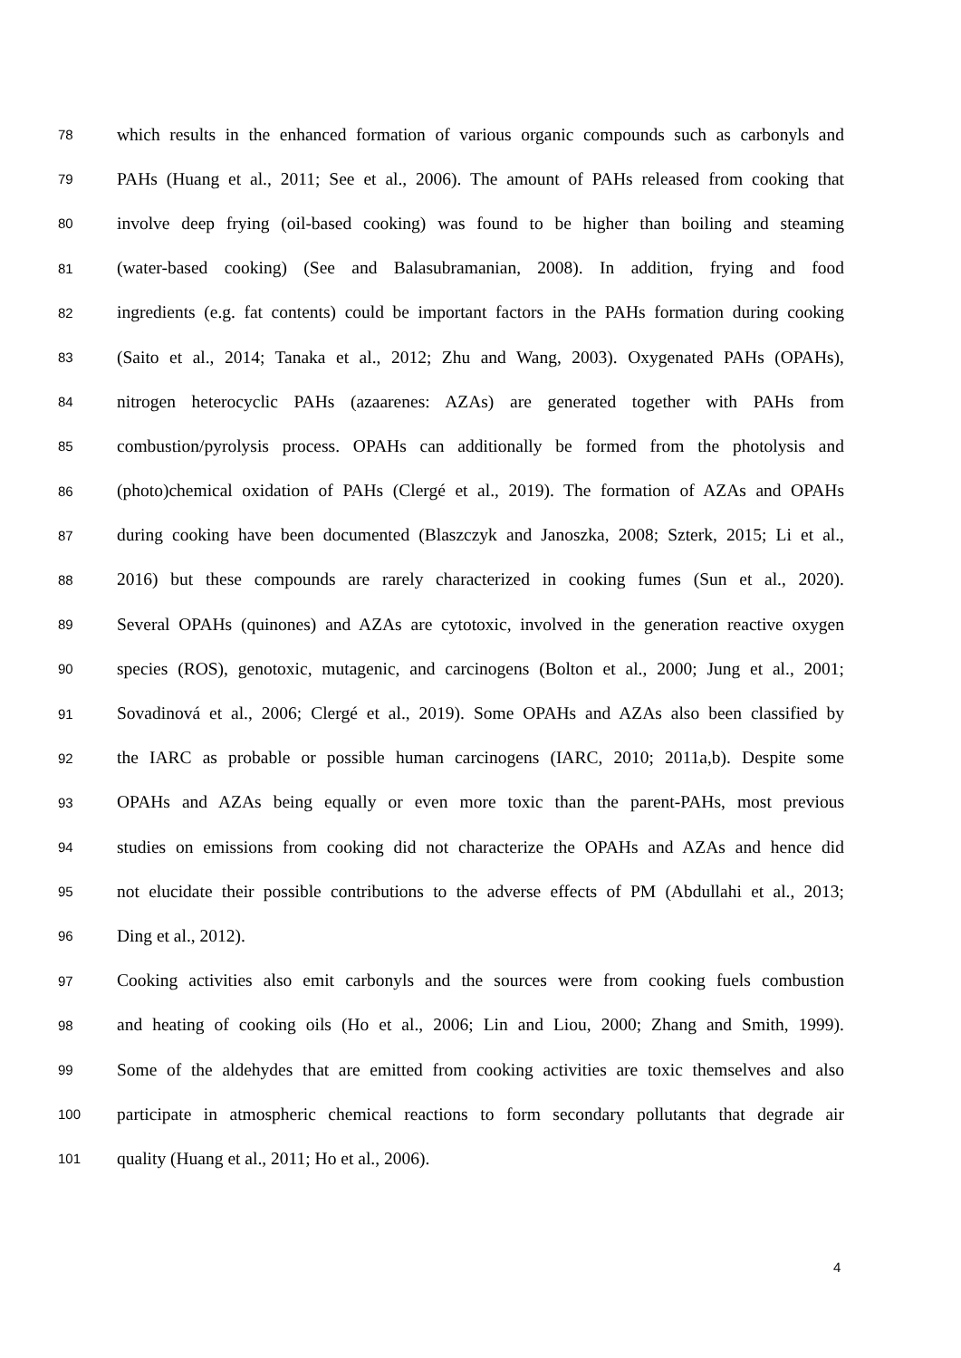78 which results in the enhanced formation of various organic compounds such as carbonyls and
79 PAHs (Huang et al., 2011; See et al., 2006). The amount of PAHs released from cooking that
80 involve deep frying (oil-based cooking) was found to be higher than boiling and steaming
81 (water-based cooking) (See and Balasubramanian, 2008). In addition, frying and food
82 ingredients (e.g. fat contents) could be important factors in the PAHs formation during cooking
83 (Saito et al., 2014; Tanaka et al., 2012; Zhu and Wang, 2003). Oxygenated PAHs (OPAHs),
84 nitrogen heterocyclic PAHs (azaarenes: AZAs) are generated together with PAHs from
85 combustion/pyrolysis process. OPAHs can additionally be formed from the photolysis and
86 (photo)chemical oxidation of PAHs (Clergé et al., 2019). The formation of AZAs and OPAHs
87 during cooking have been documented (Blaszczyk and Janoszka, 2008; Szterk, 2015; Li et al.,
88 2016) but these compounds are rarely characterized in cooking fumes (Sun et al., 2020).
89 Several OPAHs (quinones) and AZAs are cytotoxic, involved in the generation reactive oxygen
90 species (ROS), genotoxic, mutagenic, and carcinogens (Bolton et al., 2000; Jung et al., 2001;
91 Sovadinová et al., 2006; Clergé et al., 2019). Some OPAHs and AZAs also been classified by
92 the IARC as probable or possible human carcinogens (IARC, 2010; 2011a,b). Despite some
93 OPAHs and AZAs being equally or even more toxic than the parent-PAHs, most previous
94 studies on emissions from cooking did not characterize the OPAHs and AZAs and hence did
95 not elucidate their possible contributions to the adverse effects of PM (Abdullahi et al., 2013;
96 Ding et al., 2012).
97 Cooking activities also emit carbonyls and the sources were from cooking fuels combustion
98 and heating of cooking oils (Ho et al., 2006; Lin and Liou, 2000; Zhang and Smith, 1999).
99 Some of the aldehydes that are emitted from cooking activities are toxic themselves and also
100 participate in atmospheric chemical reactions to form secondary pollutants that degrade air
101 quality (Huang et al., 2011; Ho et al., 2006).
4